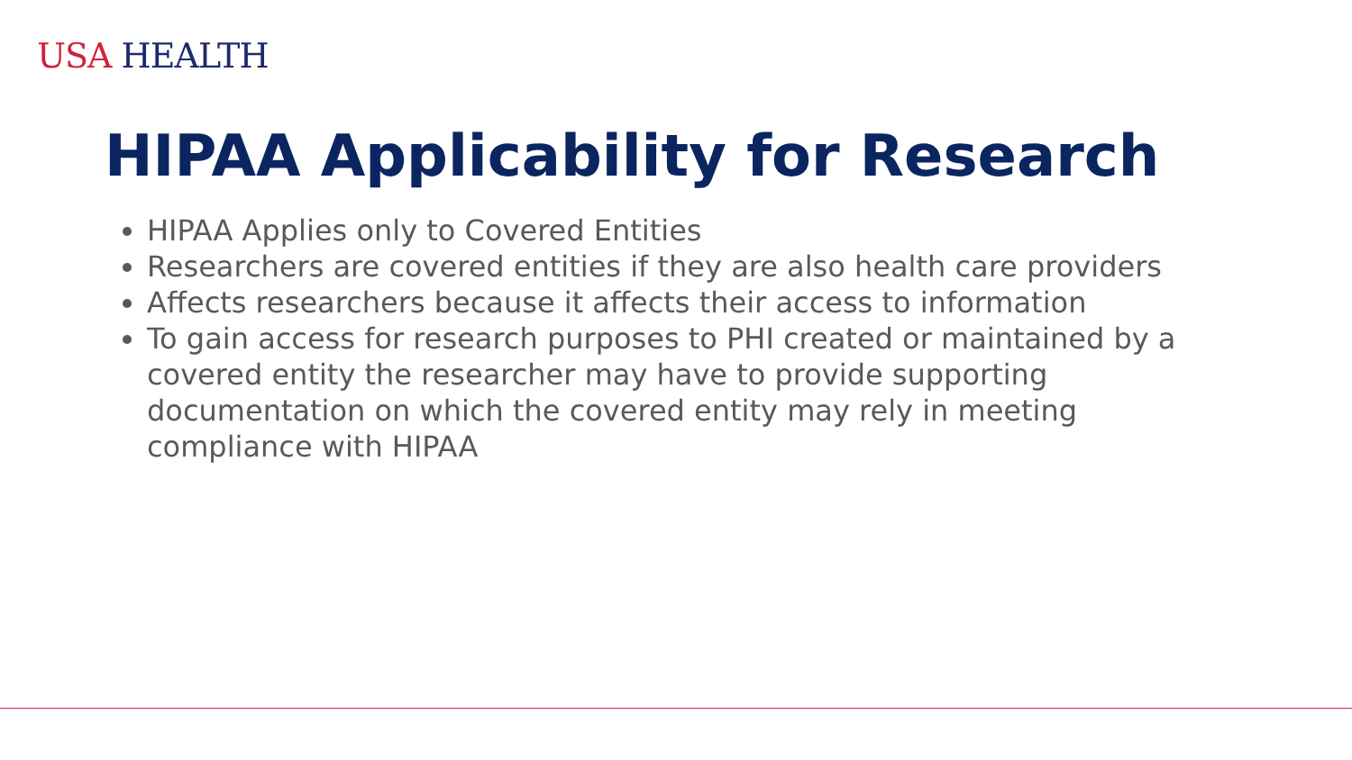USA HEALTH
HIPAA Applicability for Research
HIPAA Applies only to Covered Entities
Researchers are covered entities if they are also health care providers
Affects researchers because it affects their access to information
To gain access for research purposes to PHI created or maintained by a covered entity the researcher may have to provide supporting documentation on which the covered entity may rely in meeting compliance with HIPAA